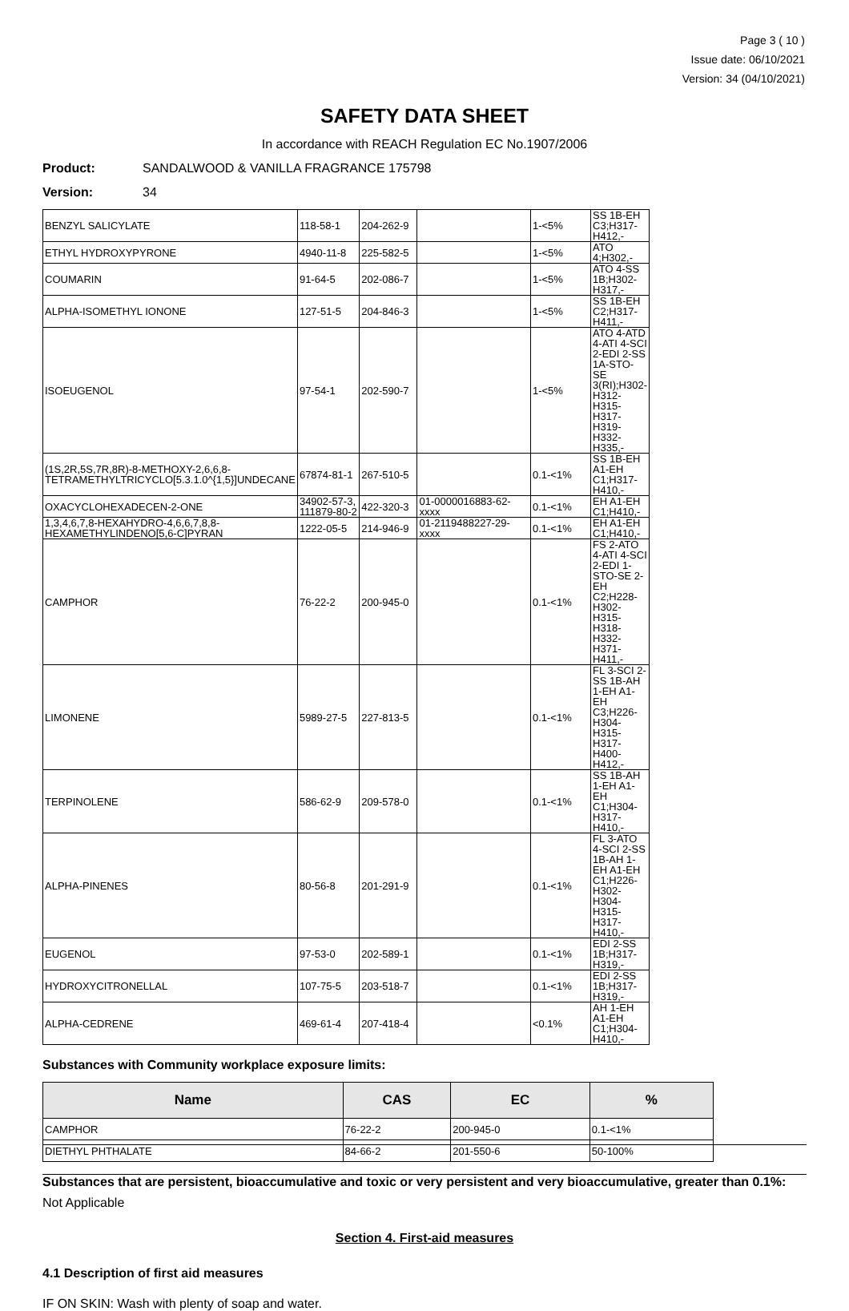Page 3 ( 10 )
Issue date: 06/10/2021
Version: 34 (04/10/2021)
SAFETY DATA SHEET
In accordance with REACH Regulation EC No.1907/2006
Product: SANDALWOOD & VANILLA FRAGRANCE 175798
Version: 34
| BENZYL SALICYLATE | 118-58-1 | 204-262-9 | | 1-<5% | SS 1B-EH C3;H317-H412,- |
| ETHYL HYDROXYPYRONE | 4940-11-8 | 225-582-5 | | 1-<5% | ATO 4;H302,- |
| COUMARIN | 91-64-5 | 202-086-7 | | 1-<5% | ATO 4-SS 1B;H302-H317,- |
| ALPHA-ISOMETHYL IONONE | 127-51-5 | 204-846-3 | | 1-<5% | SS 1B-EH C2;H317-H411,- |
| ISOEUGENOL | 97-54-1 | 202-590-7 | | 1-<5% | ATO 4-ATD 4-ATI 4-SCI 2-EDI 2-SS 1A-STO-SE 3(RI);H302-H312-H315-H317-H319-H332-H335,- |
| (1S,2R,5S,7R,8R)-8-METHOXY-2,6,6,8-TETRAMETHYLTRICYCLO[5.3.1.0^{1,5}]UNDECANE | 67874-81-1 | 267-510-5 | | 0.1-<1% | SS 1B-EH A1-EH C1;H317-H410,- |
| OXACYCLOHEXADECEN-2-ONE | 34902-57-3, 111879-80-2 | 422-320-3 | 01-0000016883-62-xxxx | 0.1-<1% | EH A1-EH C1;H410,- |
| 1,3,4,6,7,8-HEXAHYDRO-4,6,6,7,8,8-HEXAMETHYLINDENO[5,6-C]PYRAN | 1222-05-5 | 214-946-9 | 01-2119488227-29-xxxx | 0.1-<1% | EH A1-EH C1;H410,- |
| CAMPHOR | 76-22-2 | 200-945-0 | | 0.1-<1% | FS 2-ATO 4-ATI 4-SCI 2-EDI 1-STO-SE 2-EH C2;H228-H302-H315-H318-H332-H371-H411,- |
| LIMONENE | 5989-27-5 | 227-813-5 | | 0.1-<1% | FL 3-SCI 2-SS 1B-AH 1-EH A1-EH C3;H226-H304-H315-H317-H400-H412,- |
| TERPINOLENE | 586-62-9 | 209-578-0 | | 0.1-<1% | SS 1B-AH 1-EH A1-EH C1;H304-H317-H410,- |
| ALPHA-PINENES | 80-56-8 | 201-291-9 | | 0.1-<1% | FL 3-ATO 4-SCI 2-SS 1B-AH 1-EH A1-EH C1;H226-H302-H304-H315-H317-H410,- |
| EUGENOL | 97-53-0 | 202-589-1 | | 0.1-<1% | EDI 2-SS 1B;H317-H319,- |
| HYDROXYCITRONELLAL | 107-75-5 | 203-518-7 | | 0.1-<1% | EDI 2-SS 1B;H317-H319,- |
| ALPHA-CEDRENE | 469-61-4 | 207-418-4 | | <0.1% | AH 1-EH A1-EH C1;H304-H410,- |
Substances with Community workplace exposure limits:
| Name | CAS | EC | % |
| --- | --- | --- | --- |
| CAMPHOR | 76-22-2 | 200-945-0 | 0.1-<1% |
| DIETHYL PHTHALATE | 84-66-2 | 201-550-6 | 50-100% |
Substances that are persistent, bioaccumulative and toxic or very persistent and very bioaccumulative, greater than 0.1%:
Not Applicable
Section 4. First-aid measures
4.1 Description of first aid measures
IF ON SKIN: Wash with plenty of soap and water.